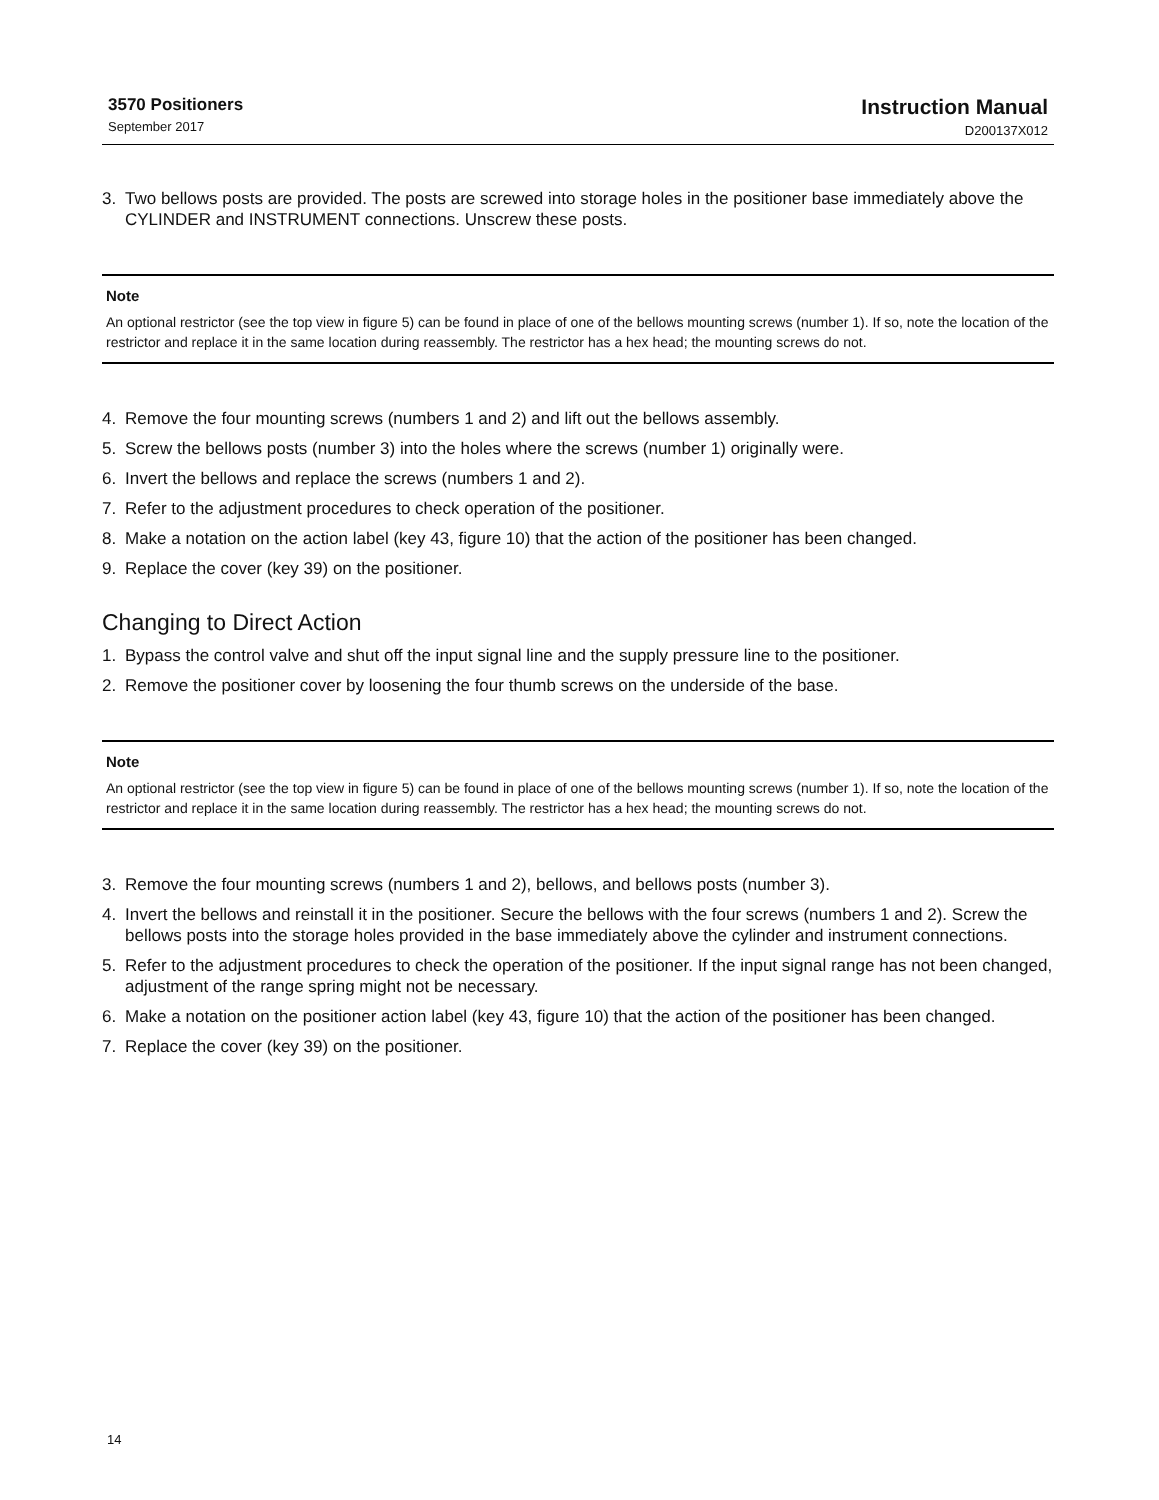3570 Positioners
September 2017
Instruction Manual
D200137X012
3. Two bellows posts are provided. The posts are screwed into storage holes in the positioner base immediately above the CYLINDER and INSTRUMENT connections. Unscrew these posts.
Note
An optional restrictor (see the top view in figure 5) can be found in place of one of the bellows mounting screws (number 1). If so, note the location of the restrictor and replace it in the same location during reassembly. The restrictor has a hex head; the mounting screws do not.
4. Remove the four mounting screws (numbers 1 and 2) and lift out the bellows assembly.
5. Screw the bellows posts (number 3) into the holes where the screws (number 1) originally were.
6. Invert the bellows and replace the screws (numbers 1 and 2).
7. Refer to the adjustment procedures to check operation of the positioner.
8. Make a notation on the action label (key 43, figure 10) that the action of the positioner has been changed.
9. Replace the cover (key 39) on the positioner.
Changing to Direct Action
1. Bypass the control valve and shut off the input signal line and the supply pressure line to the positioner.
2. Remove the positioner cover by loosening the four thumb screws on the underside of the base.
Note
An optional restrictor (see the top view in figure 5) can be found in place of one of the bellows mounting screws (number 1). If so, note the location of the restrictor and replace it in the same location during reassembly. The restrictor has a hex head; the mounting screws do not.
3. Remove the four mounting screws (numbers 1 and 2), bellows, and bellows posts (number 3).
4. Invert the bellows and reinstall it in the positioner. Secure the bellows with the four screws (numbers 1 and 2). Screw the bellows posts into the storage holes provided in the base immediately above the cylinder and instrument connections.
5. Refer to the adjustment procedures to check the operation of the positioner. If the input signal range has not been changed, adjustment of the range spring might not be necessary.
6. Make a notation on the positioner action label (key 43, figure 10) that the action of the positioner has been changed.
7. Replace the cover (key 39) on the positioner.
14